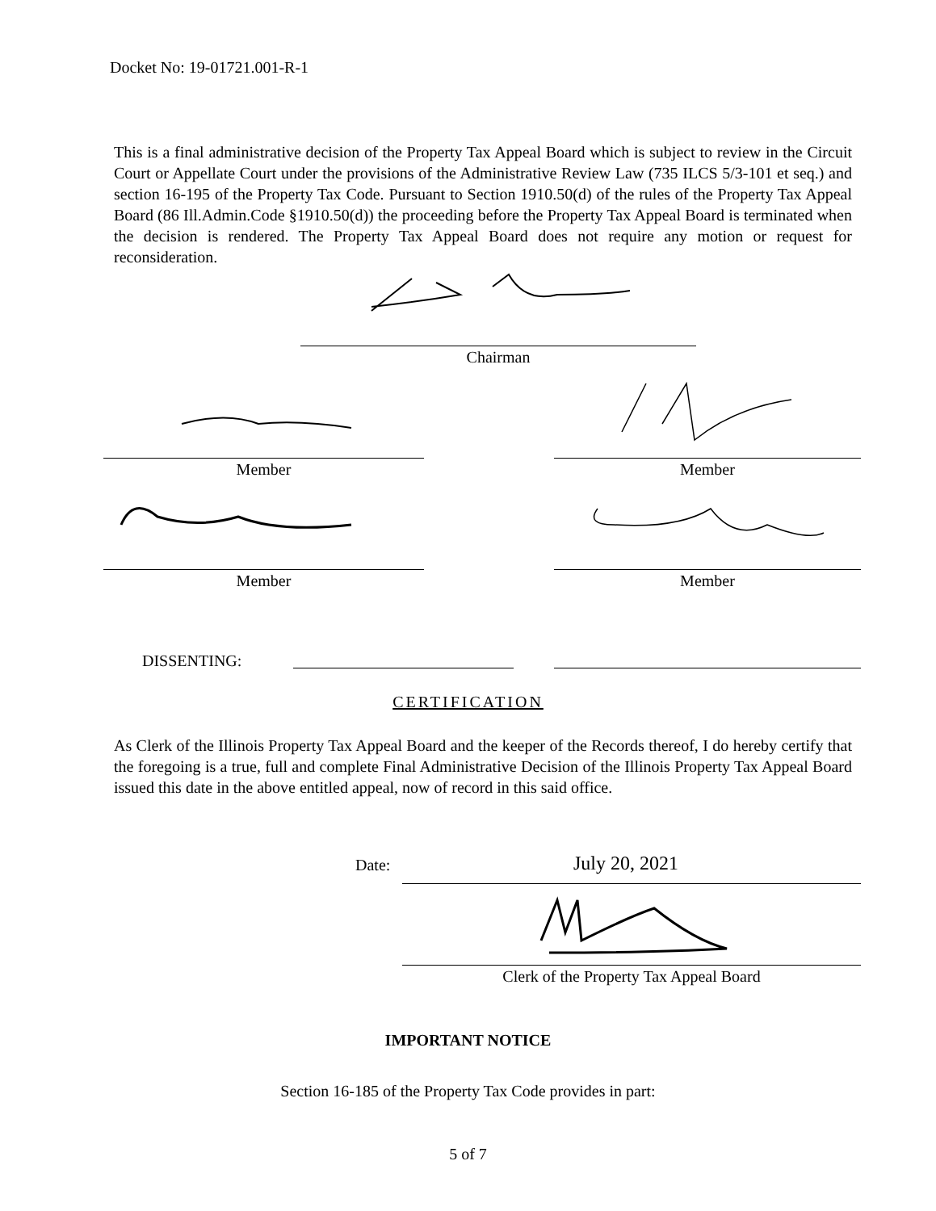Docket No: 19-01721.001-R-1
This is a final administrative decision of the Property Tax Appeal Board which is subject to review in the Circuit Court or Appellate Court under the provisions of the Administrative Review Law (735 ILCS 5/3-101 et seq.) and section 16-195 of the Property Tax Code. Pursuant to Section 1910.50(d) of the rules of the Property Tax Appeal Board (86 Ill.Admin.Code §1910.50(d)) the proceeding before the Property Tax Appeal Board is terminated when the decision is rendered. The Property Tax Appeal Board does not require any motion or request for reconsideration.
Chairman
Member Member
Member Member
DISSENTING:
CERTIFICATION
As Clerk of the Illinois Property Tax Appeal Board and the keeper of the Records thereof, I do hereby certify that the foregoing is a true, full and complete Final Administrative Decision of the Illinois Property Tax Appeal Board issued this date in the above entitled appeal, now of record in this said office.
Date: July 20, 2021
Clerk of the Property Tax Appeal Board
IMPORTANT NOTICE
Section 16-185 of the Property Tax Code provides in part:
5 of 7